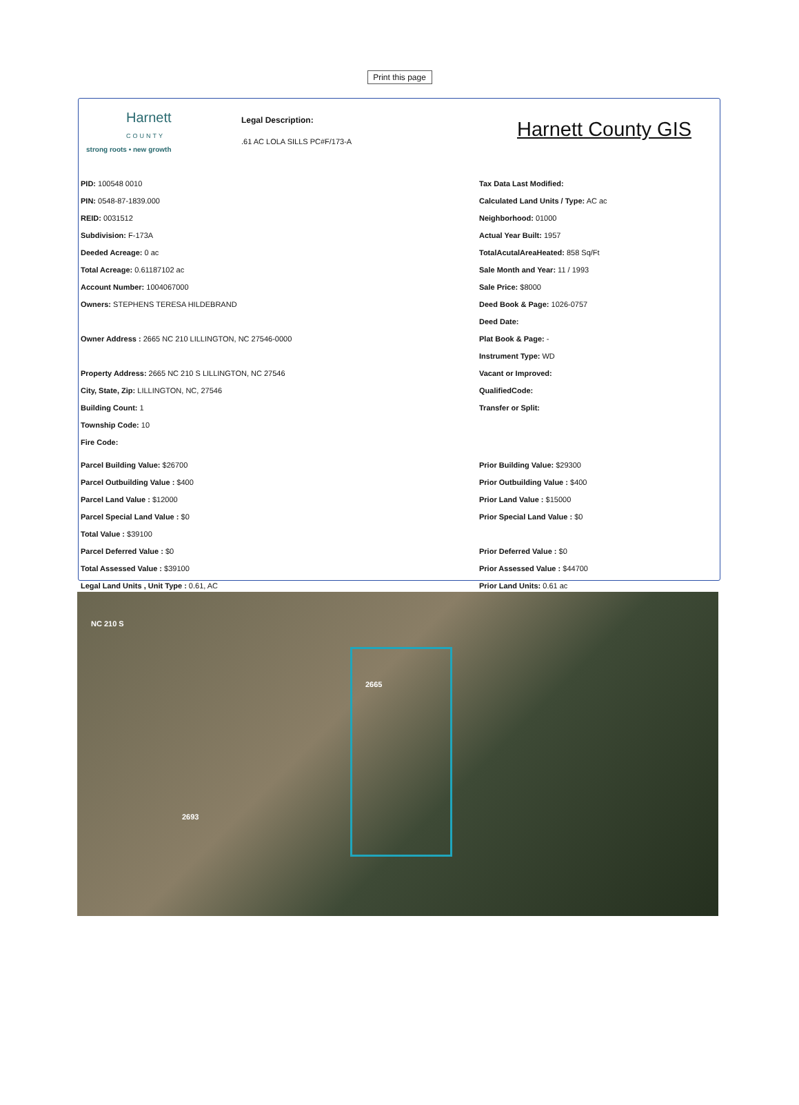Print this page
Harnett
COUNTY
strong roots • new growth
Legal Description:
.61 AC LOLA SILLS PC#F/173-A
Harnett County GIS
PID: 100548 0010
PIN: 0548-87-1839.000
REID: 0031512
Subdivision: F-173A
Deeded Acreage: 0 ac
Total Acreage: 0.61187102 ac
Account Number: 1004067000
Owners: STEPHENS TERESA HILDEBRAND
Owner Address : 2665 NC 210 LILLINGTON, NC 27546-0000
Property Address: 2665 NC 210 S LILLINGTON, NC 27546
City, State, Zip: LILLINGTON, NC, 27546
Building Count: 1
Township Code: 10
Fire Code:
Parcel Building Value: $26700
Parcel Outbuilding Value : $400
Parcel Land Value : $12000
Parcel Special Land Value : $0
Total Value : $39100
Parcel Deferred Value : $0
Total Assessed Value : $39100
Legal Land Units , Unit Type : 0.61, AC
Tax Data Last Modified:
Calculated Land Units / Type: AC ac
Neighborhood: 01000
Actual Year Built: 1957
TotalAcutalAreaHeated: 858 Sq/Ft
Sale Month and Year: 11 / 1993
Sale Price: $8000
Deed Book & Page: 1026-0757
Deed Date:
Plat Book & Page: -
Instrument Type: WD
Vacant or Improved:
QualifiedCode:
Transfer or Split:
Prior Building Value: $29300
Prior Outbuilding Value : $400
Prior Land Value : $15000
Prior Special Land Value : $0
Prior Deferred Value : $0
Prior Assessed Value : $44700
Prior Land Units: 0.61 ac
NC 210 S
2665
2693